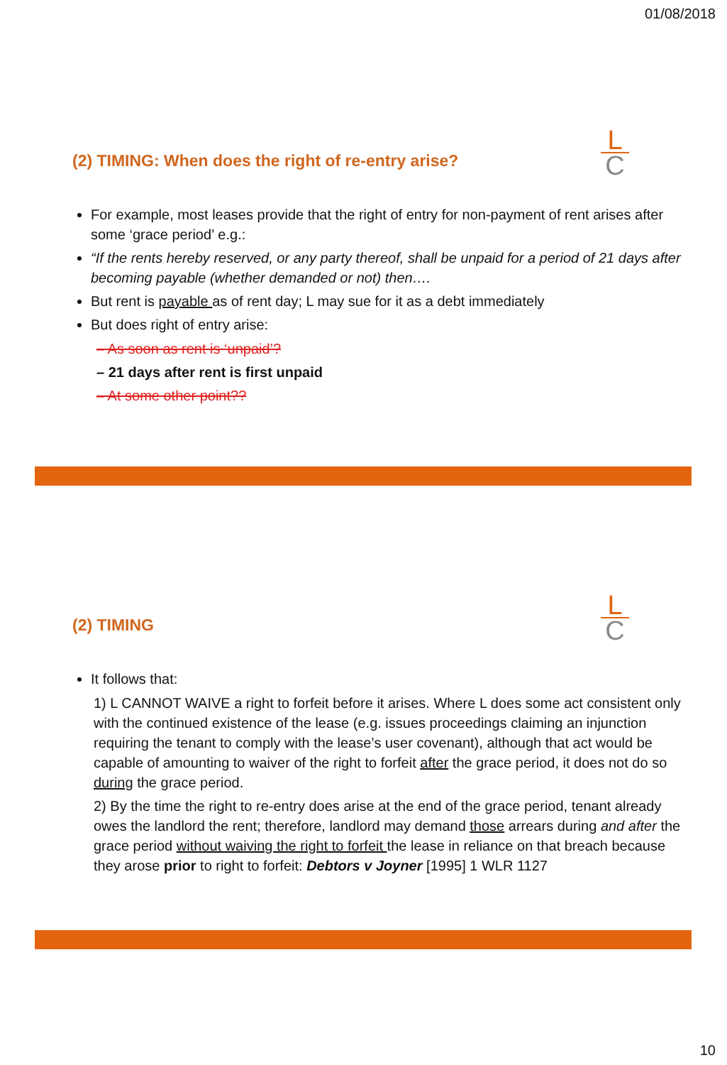01/08/2018
L
C
(2) TIMING: When does the right of re-entry arise?
For example, most leases provide that the right of entry for non-payment of rent arises after some ‘grace period’ e.g.:
“If the rents hereby reserved, or any party thereof, shall be unpaid for a period of 21 days after becoming payable (whether demanded or not) then….
But rent is payable as of rent day; L may sue for it as a debt immediately
But does right of entry arise:
– As soon as rent is ‘unpaid’?
– 21 days after rent is first unpaid
– At some other point??
L
C
(2) TIMING
It follows that:
1) L CANNOT WAIVE a right to forfeit before it arises. Where L does some act consistent only with the continued existence of the lease (e.g. issues proceedings claiming an injunction requiring the tenant to comply with the lease’s user covenant), although that act would be capable of amounting to waiver of the right to forfeit after the grace period, it does not do so during the grace period.
2) By the time the right to re-entry does arise at the end of the grace period, tenant already owes the landlord the rent; therefore, landlord may demand those arrears during and after the grace period without waiving the right to forfeit the lease in reliance on that breach because they arose prior to right to forfeit: Debtors v Joyner [1995] 1 WLR 1127
10